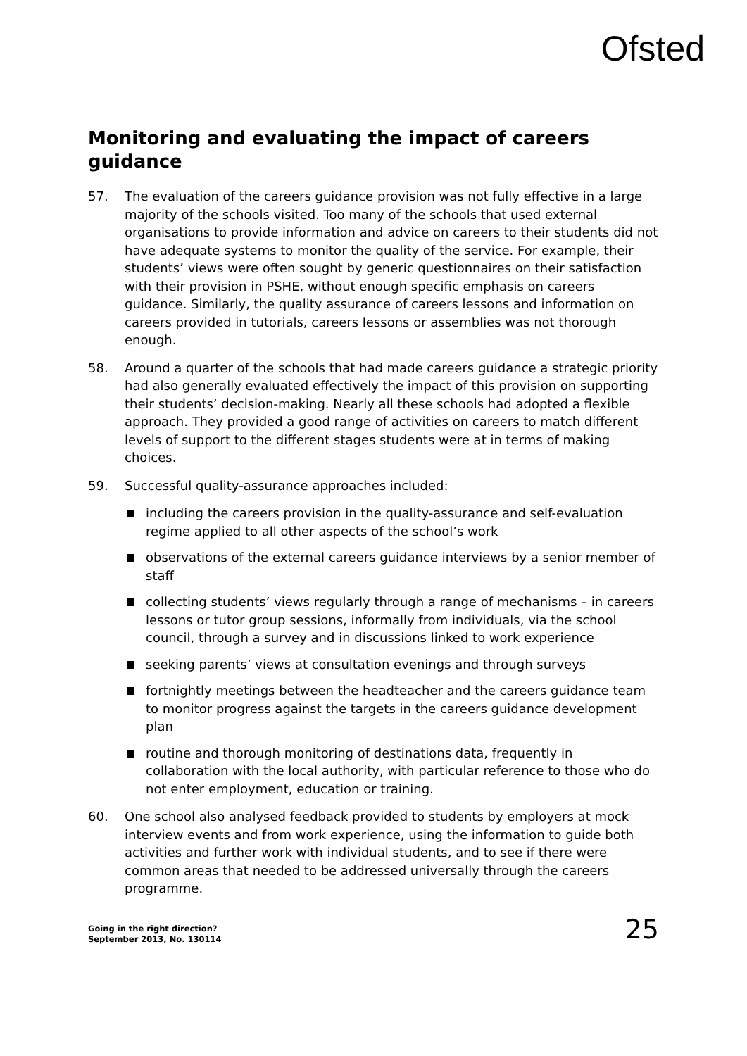Ofsted
Monitoring and evaluating the impact of careers guidance
57. The evaluation of the careers guidance provision was not fully effective in a large majority of the schools visited. Too many of the schools that used external organisations to provide information and advice on careers to their students did not have adequate systems to monitor the quality of the service. For example, their students’ views were often sought by generic questionnaires on their satisfaction with their provision in PSHE, without enough specific emphasis on careers guidance. Similarly, the quality assurance of careers lessons and information on careers provided in tutorials, careers lessons or assemblies was not thorough enough.
58. Around a quarter of the schools that had made careers guidance a strategic priority had also generally evaluated effectively the impact of this provision on supporting their students’ decision-making. Nearly all these schools had adopted a flexible approach. They provided a good range of activities on careers to match different levels of support to the different stages students were at in terms of making choices.
59. Successful quality-assurance approaches included:
including the careers provision in the quality-assurance and self-evaluation regime applied to all other aspects of the school’s work
observations of the external careers guidance interviews by a senior member of staff
collecting students’ views regularly through a range of mechanisms – in careers lessons or tutor group sessions, informally from individuals, via the school council, through a survey and in discussions linked to work experience
seeking parents’ views at consultation evenings and through surveys
fortnightly meetings between the headteacher and the careers guidance team to monitor progress against the targets in the careers guidance development plan
routine and thorough monitoring of destinations data, frequently in collaboration with the local authority, with particular reference to those who do not enter employment, education or training.
60. One school also analysed feedback provided to students by employers at mock interview events and from work experience, using the information to guide both activities and further work with individual students, and to see if there were common areas that needed to be addressed universally through the careers programme.
Going in the right direction?
September 2013, No. 130114
25